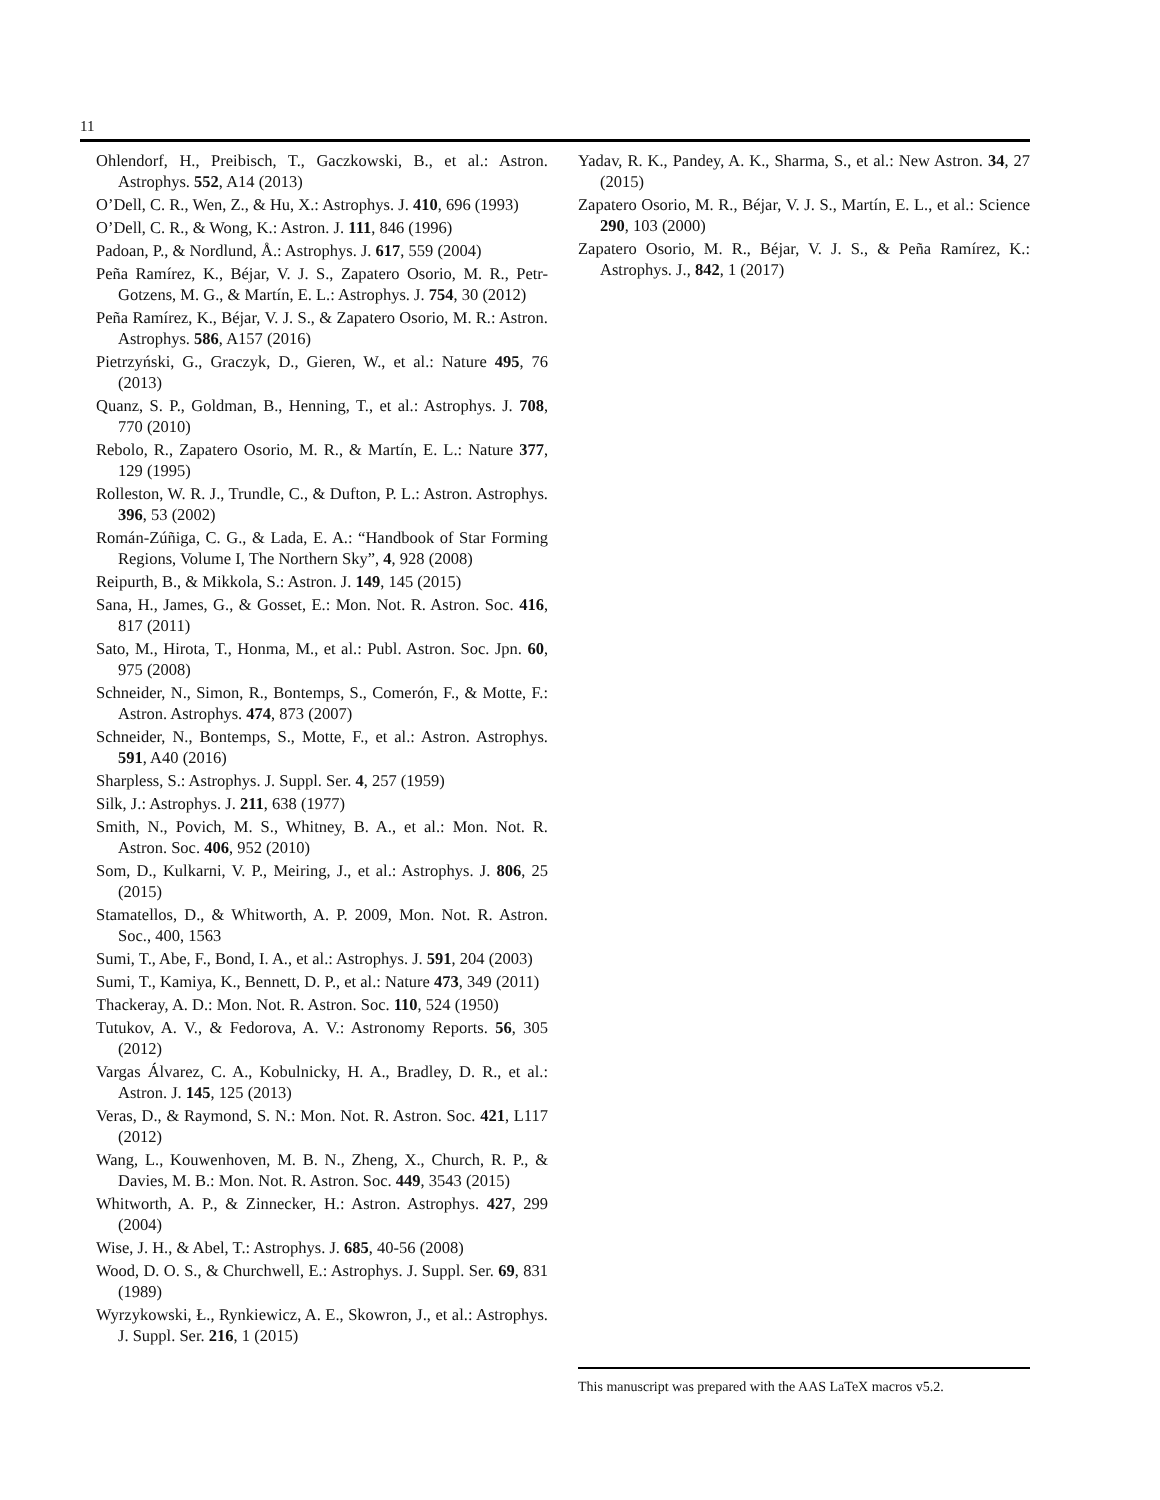11
Ohlendorf, H., Preibisch, T., Gaczkowski, B., et al.: Astron. Astrophys. 552, A14 (2013)
O’Dell, C. R., Wen, Z., & Hu, X.: Astrophys. J. 410, 696 (1993)
O’Dell, C. R., & Wong, K.: Astron. J. 111, 846 (1996)
Padoan, P., & Nordlund, Å.: Astrophys. J. 617, 559 (2004)
Peña Ramírez, K., Béjar, V. J. S., Zapatero Osorio, M. R., Petr-Gotzens, M. G., & Martín, E. L.: Astrophys. J. 754, 30 (2012)
Peña Ramírez, K., Béjar, V. J. S., & Zapatero Osorio, M. R.: Astron. Astrophys. 586, A157 (2016)
Pietrzyński, G., Graczyk, D., Gieren, W., et al.: Nature 495, 76 (2013)
Quanz, S. P., Goldman, B., Henning, T., et al.: Astrophys. J. 708, 770 (2010)
Rebolo, R., Zapatero Osorio, M. R., & Martín, E. L.: Nature 377, 129 (1995)
Rolleston, W. R. J., Trundle, C., & Dufton, P. L.: Astron. Astrophys. 396, 53 (2002)
Román-Zúñiga, C. G., & Lada, E. A.: “Handbook of Star Forming Regions, Volume I, The Northern Sky”, 4, 928 (2008)
Reipurth, B., & Mikkola, S.: Astron. J. 149, 145 (2015)
Sana, H., James, G., & Gosset, E.: Mon. Not. R. Astron. Soc. 416, 817 (2011)
Sato, M., Hirota, T., Honma, M., et al.: Publ. Astron. Soc. Jpn. 60, 975 (2008)
Schneider, N., Simon, R., Bontemps, S., Comerón, F., & Motte, F.: Astron. Astrophys. 474, 873 (2007)
Schneider, N., Bontemps, S., Motte, F., et al.: Astron. Astrophys. 591, A40 (2016)
Sharpless, S.: Astrophys. J. Suppl. Ser. 4, 257 (1959)
Silk, J.: Astrophys. J. 211, 638 (1977)
Smith, N., Povich, M. S., Whitney, B. A., et al.: Mon. Not. R. Astron. Soc. 406, 952 (2010)
Som, D., Kulkarni, V. P., Meiring, J., et al.: Astrophys. J. 806, 25 (2015)
Stamatellos, D., & Whitworth, A. P. 2009, Mon. Not. R. Astron. Soc., 400, 1563
Sumi, T., Abe, F., Bond, I. A., et al.: Astrophys. J. 591, 204 (2003)
Sumi, T., Kamiya, K., Bennett, D. P., et al.: Nature 473, 349 (2011)
Thackeray, A. D.: Mon. Not. R. Astron. Soc. 110, 524 (1950)
Tutukov, A. V., & Fedorova, A. V.: Astronomy Reports. 56, 305 (2012)
Vargas Álvarez, C. A., Kobulnicky, H. A., Bradley, D. R., et al.: Astron. J. 145, 125 (2013)
Veras, D., & Raymond, S. N.: Mon. Not. R. Astron. Soc. 421, L117 (2012)
Wang, L., Kouwenhoven, M. B. N., Zheng, X., Church, R. P., & Davies, M. B.: Mon. Not. R. Astron. Soc. 449, 3543 (2015)
Whitworth, A. P., & Zinnecker, H.: Astron. Astrophys. 427, 299 (2004)
Wise, J. H., & Abel, T.: Astrophys. J. 685, 40-56 (2008)
Wood, D. O. S., & Churchwell, E.: Astrophys. J. Suppl. Ser. 69, 831 (1989)
Wyrzykowski, Ł., Rynkiewicz, A. E., Skowron, J., et al.: Astrophys. J. Suppl. Ser. 216, 1 (2015)
Yadav, R. K., Pandey, A. K., Sharma, S., et al.: New Astron. 34, 27 (2015)
Zapatero Osorio, M. R., Béjar, V. J. S., Martín, E. L., et al.: Science 290, 103 (2000)
Zapatero Osorio, M. R., Béjar, V. J. S., & Peña Ramírez, K.: Astrophys. J., 842, 1 (2017)
This manuscript was prepared with the AAS LaTeX macros v5.2.